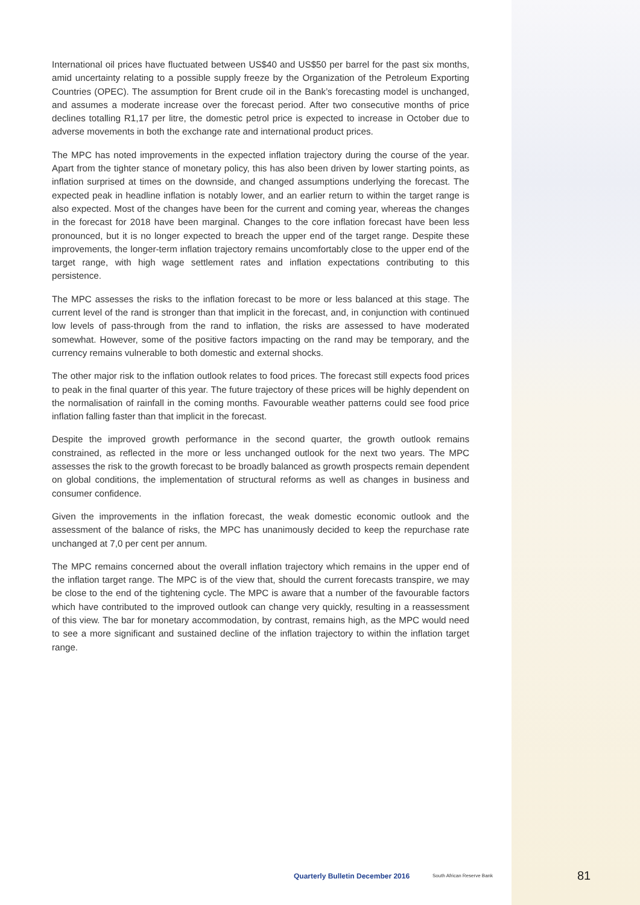International oil prices have fluctuated between US$40 and US$50 per barrel for the past six months, amid uncertainty relating to a possible supply freeze by the Organization of the Petroleum Exporting Countries (OPEC). The assumption for Brent crude oil in the Bank’s forecasting model is unchanged, and assumes a moderate increase over the forecast period. After two consecutive months of price declines totalling R1,17 per litre, the domestic petrol price is expected to increase in October due to adverse movements in both the exchange rate and international product prices.
The MPC has noted improvements in the expected inflation trajectory during the course of the year. Apart from the tighter stance of monetary policy, this has also been driven by lower starting points, as inflation surprised at times on the downside, and changed assumptions underlying the forecast. The expected peak in headline inflation is notably lower, and an earlier return to within the target range is also expected. Most of the changes have been for the current and coming year, whereas the changes in the forecast for 2018 have been marginal. Changes to the core inflation forecast have been less pronounced, but it is no longer expected to breach the upper end of the target range. Despite these improvements, the longer-term inflation trajectory remains uncomfortably close to the upper end of the target range, with high wage settlement rates and inflation expectations contributing to this persistence.
The MPC assesses the risks to the inflation forecast to be more or less balanced at this stage. The current level of the rand is stronger than that implicit in the forecast, and, in conjunction with continued low levels of pass-through from the rand to inflation, the risks are assessed to have moderated somewhat. However, some of the positive factors impacting on the rand may be temporary, and the currency remains vulnerable to both domestic and external shocks.
The other major risk to the inflation outlook relates to food prices. The forecast still expects food prices to peak in the final quarter of this year. The future trajectory of these prices will be highly dependent on the normalisation of rainfall in the coming months. Favourable weather patterns could see food price inflation falling faster than that implicit in the forecast.
Despite the improved growth performance in the second quarter, the growth outlook remains constrained, as reflected in the more or less unchanged outlook for the next two years. The MPC assesses the risk to the growth forecast to be broadly balanced as growth prospects remain dependent on global conditions, the implementation of structural reforms as well as changes in business and consumer confidence.
Given the improvements in the inflation forecast, the weak domestic economic outlook and the assessment of the balance of risks, the MPC has unanimously decided to keep the repurchase rate unchanged at 7,0 per cent per annum.
The MPC remains concerned about the overall inflation trajectory which remains in the upper end of the inflation target range. The MPC is of the view that, should the current forecasts transpire, we may be close to the end of the tightening cycle. The MPC is aware that a number of the favourable factors which have contributed to the improved outlook can change very quickly, resulting in a reassessment of this view. The bar for monetary accommodation, by contrast, remains high, as the MPC would need to see a more significant and sustained decline of the inflation trajectory to within the inflation target range.
Quarterly Bulletin December 2016 South African Reserve Bank 81